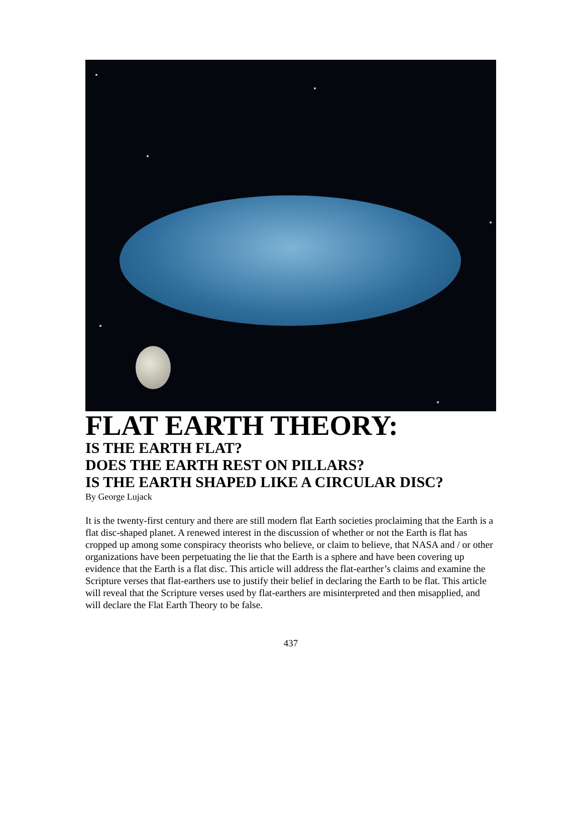FLAT EARTH THEORY:
IS THE EARTH FLAT?
DOES THE EARTH REST ON PILLARS?
IS THE EARTH SHAPED LIKE A CIRCULAR DISC?
By George Lujack
It is the twenty-first century and there are still modern flat Earth societies proclaiming that the Earth is a flat disc-shaped planet. A renewed interest in the discussion of whether or not the Earth is flat has cropped up among some conspiracy theorists who believe, or claim to believe, that NASA and / or other organizations have been perpetuating the lie that the Earth is a sphere and have been covering up evidence that the Earth is a flat disc. This article will address the flat-earther’s claims and examine the Scripture verses that flat-earthers use to justify their belief in declaring the Earth to be flat. This article will reveal that the Scripture verses used by flat-earthers are misinterpreted and then misapplied, and will declare the Flat Earth Theory to be false.
437